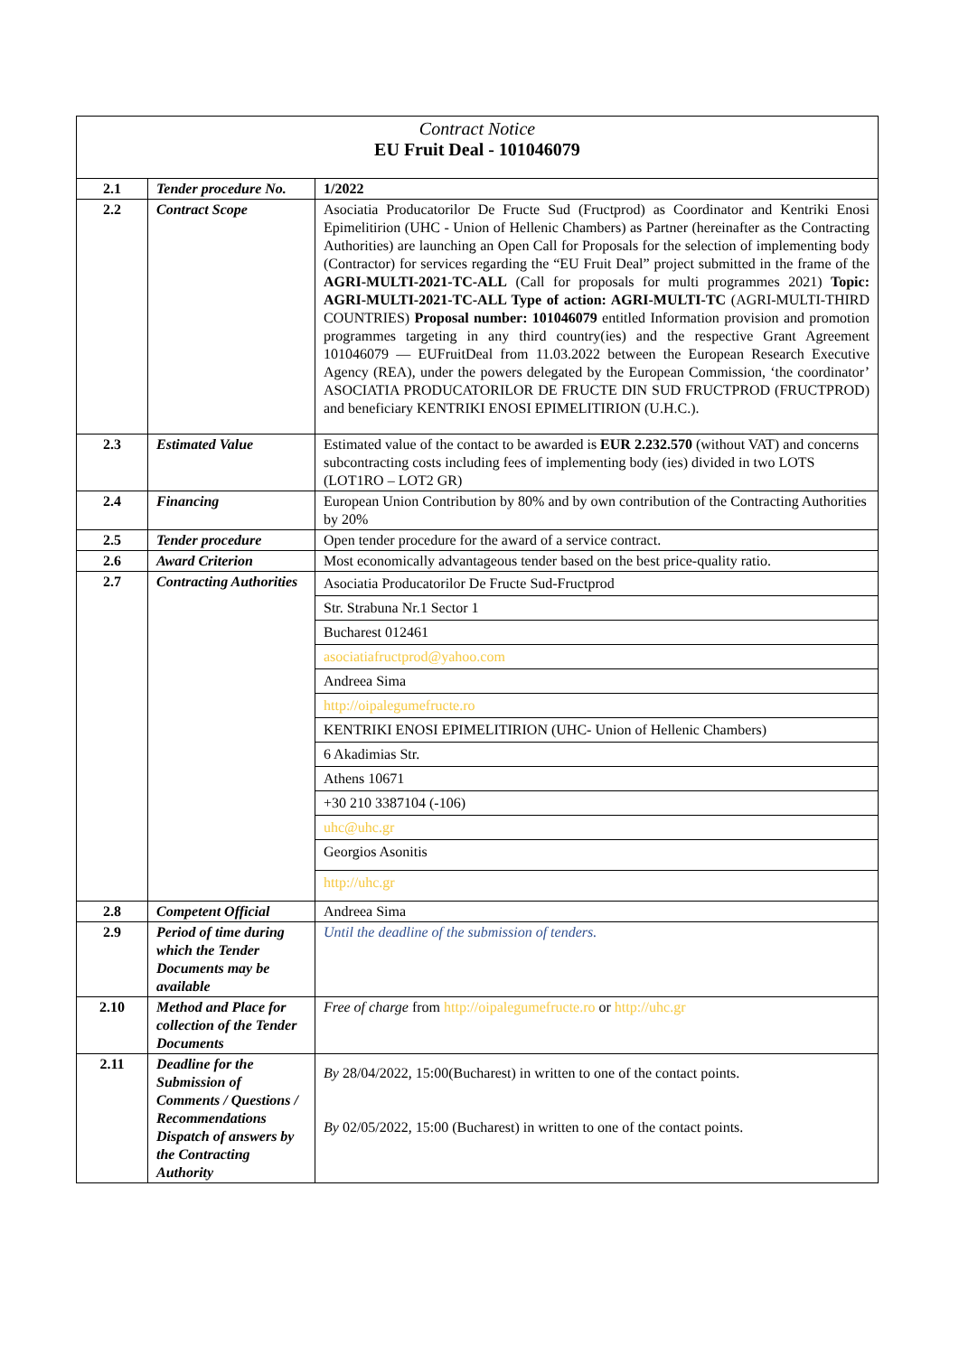Contract Notice
EU Fruit Deal - 101046079
| 2.1 | Tender procedure No. | 1/2022 |
| 2.2 | Contract Scope | Asociatia Producatorilor De Fructe Sud (Fructprod) as Coordinator and Kentriki Enosi Epimelitirion (UHC - Union of Hellenic Chambers) as Partner (hereinafter as the Contracting Authorities) are launching an Open Call for Proposals for the selection of implementing body (Contractor) for services regarding the “EU Fruit Deal” project submitted in the frame of the AGRI-MULTI-2021-TC-ALL (Call for proposals for multi programmes 2021) Topic: AGRI-MULTI-2021-TC-ALL Type of action: AGRI-MULTI-TC (AGRI-MULTI-THIRD COUNTRIES) Proposal number: 101046079 entitled Information provision and promotion programmes targeting in any third country(ies) and the respective Grant Agreement 101046079 — EUFruitDeal from 11.03.2022 between the European Research Executive Agency (REA), under the powers delegated by the European Commission, ‘the coordinator’ ASOCIATIA PRODUCATORILOR DE FRUCTE DIN SUD FRUCTPROD (FRUCTPROD) and beneficiary KENTRIKI ENOSI EPIMELITIRION (U.H.C.). |
| 2.3 | Estimated Value | Estimated value of the contact to be awarded is EUR 2.232.570 (without VAT) and concerns subcontracting costs including fees of implementing body (ies) divided in two LOTS (LOT1RO – LOT2 GR) |
| 2.4 | Financing | European Union Contribution by 80% and by own contribution of the Contracting Authorities by 20% |
| 2.5 | Tender procedure | Open tender procedure for the award of a service contract. |
| 2.6 | Award Criterion | Most economically advantageous tender based on the best price-quality ratio. |
| 2.7 | Contracting Authorities | / Asociatia Producatorilor De Fructe Sud-Fructprod / / Str. Strabuna Nr.1 Sector 1 / / Bucharest 012461 / / asociatiafructprod@yahoo.com / / Andreea Sima / / http://oipalegumefructe.ro / / KENTRIKI ENOSI EPIMELITIRION (UHC- Union of Hellenic Chambers) / / 6 Akadimias Str. / / Athens 10671 / / +30 210 3387104 (-106) / / uhc@uhc.gr / / Georgios Asonitis / / http://uhc.gr / |
| 2.8 | Competent Official | Andreea Sima |
| 2.9 | Period of time during which the Tender Documents may be available | Until the deadline of the submission of tenders. |
| 2.10 | Method and Place for collection of the Tender Documents | Free of charge from http://oipalegumefructe.ro or http://uhc.gr |
| 2.11 | Deadline for the Submission of Comments / Questions / Recommendations Dispatch of answers by the Contracting Authority | By 28/04/2022, 15:00(Bucharest) in written to one of the contact points. By 02/05/2022, 15:00 (Bucharest) in written to one of the contact points. |